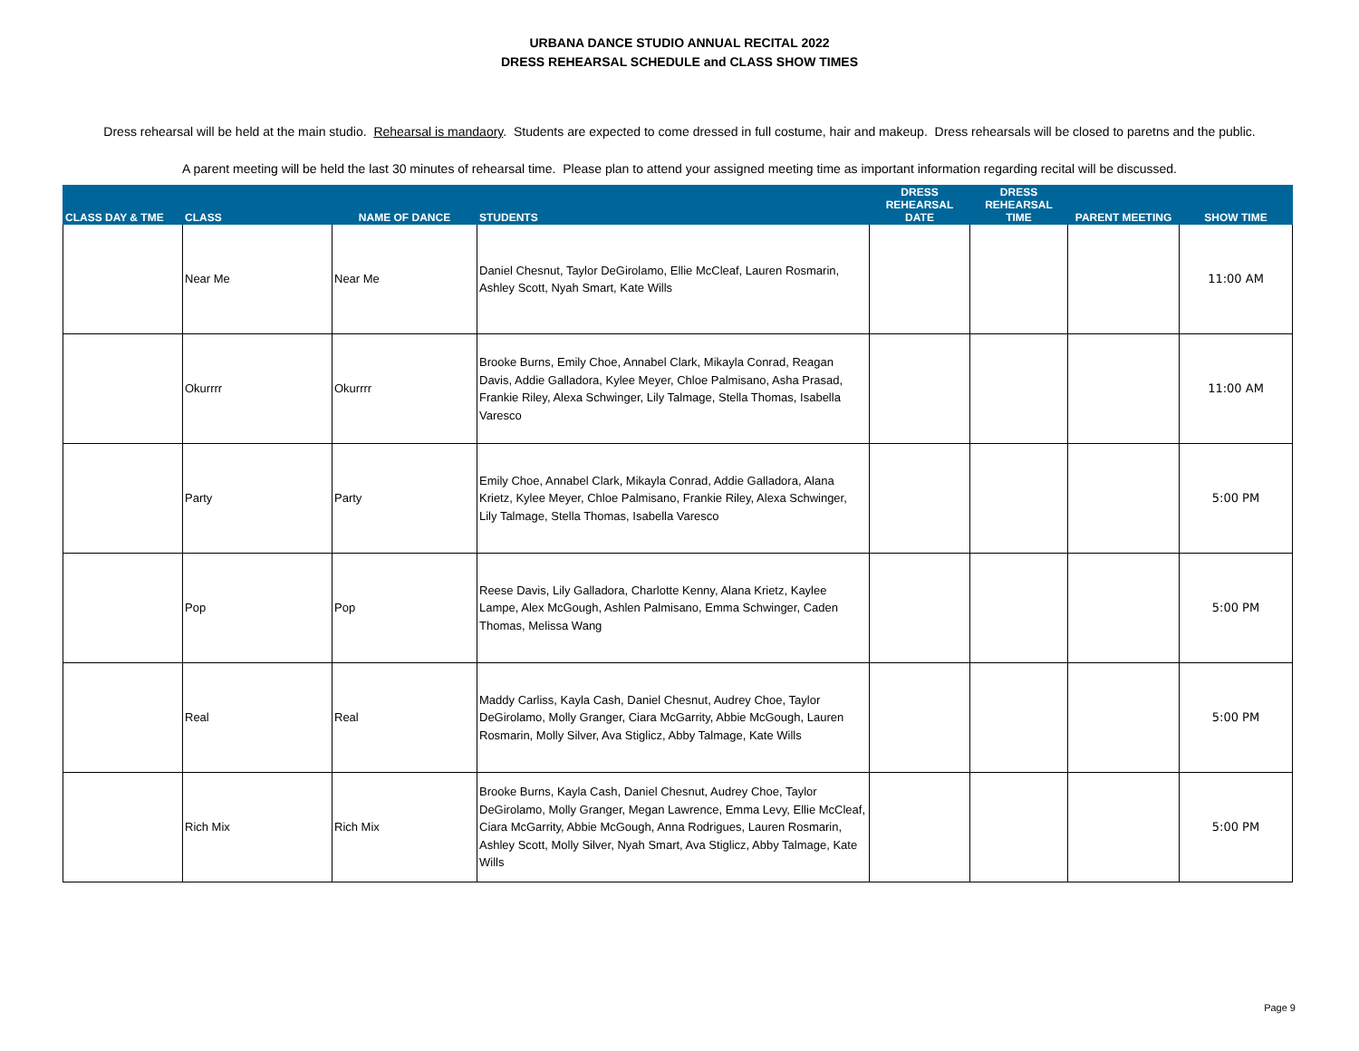URBANA DANCE STUDIO ANNUAL RECITAL 2022
DRESS REHEARSAL SCHEDULE and CLASS SHOW TIMES
Dress rehearsal will be held at the main studio. Rehearsal is mandaory. Students are expected to come dressed in full costume, hair and makeup. Dress rehearsals will be closed to paretns and the public.
A parent meeting will be held the last 30 minutes of rehearsal time. Please plan to attend your assigned meeting time as important information regarding recital will be discussed.
| CLASS DAY & TME | CLASS | NAME OF DANCE | STUDENTS | DRESS REHEARSAL DATE | DRESS REHEARSAL TIME | PARENT MEETING | SHOW TIME |
| --- | --- | --- | --- | --- | --- | --- | --- |
| | Near Me | Near Me | Daniel Chesnut, Taylor DeGirolamo, Ellie McCleaf, Lauren Rosmarin, Ashley Scott, Nyah Smart, Kate Wills | | | | 11:00 AM |
| | Okurrrr | Okurrrr | Brooke Burns, Emily Choe, Annabel Clark, Mikayla Conrad, Reagan Davis, Addie Galladora, Kylee Meyer, Chloe Palmisano, Asha Prasad, Frankie Riley, Alexa Schwinger, Lily Talmage, Stella Thomas, Isabella Varesco | | | | 11:00 AM |
| | Party | Party | Emily Choe, Annabel Clark, Mikayla Conrad, Addie Galladora, Alana Krietz, Kylee Meyer, Chloe Palmisano, Frankie Riley, Alexa Schwinger, Lily Talmage, Stella Thomas, Isabella Varesco | | | | 5:00 PM |
| | Pop | Pop | Reese Davis, Lily Galladora, Charlotte Kenny, Alana Krietz, Kaylee Lampe, Alex McGough, Ashlen Palmisano, Emma Schwinger, Caden Thomas, Melissa Wang | | | | 5:00 PM |
| | Real | Real | Maddy Carliss, Kayla Cash, Daniel Chesnut, Audrey Choe, Taylor DeGirolamo, Molly Granger, Ciara McGarrity, Abbie McGough, Lauren Rosmarin, Molly Silver, Ava Stiglicz, Abby Talmage, Kate Wills | | | | 5:00 PM |
| | Rich Mix | Rich Mix | Brooke Burns, Kayla Cash, Daniel Chesnut, Audrey Choe, Taylor DeGirolamo, Molly Granger, Megan Lawrence, Emma Levy, Ellie McCleaf, Ciara McGarrity, Abbie McGough, Anna Rodrigues, Lauren Rosmarin, Ashley Scott, Molly Silver, Nyah Smart, Ava Stiglicz, Abby Talmage, Kate Wills | | | | 5:00 PM |
Page 9